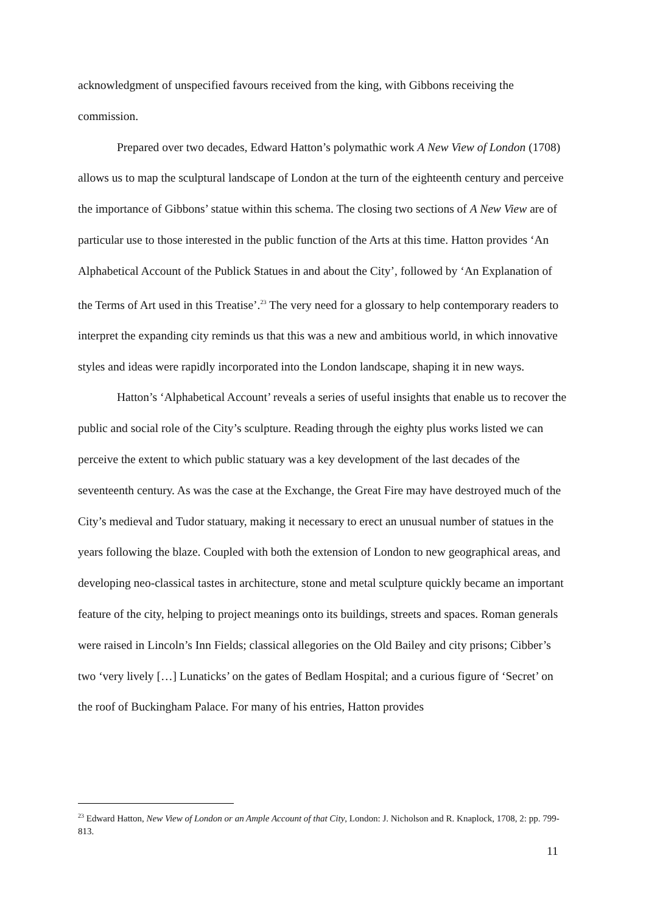acknowledgment of unspecified favours received from the king, with Gibbons receiving the commission.
Prepared over two decades, Edward Hatton’s polymathic work A New View of London (1708) allows us to map the sculptural landscape of London at the turn of the eighteenth century and perceive the importance of Gibbons’ statue within this schema. The closing two sections of A New View are of particular use to those interested in the public function of the Arts at this time. Hatton provides ‘An Alphabetical Account of the Publick Statues in and about the City’, followed by ‘An Explanation of the Terms of Art used in this Treatise’.<sup>23</sup> The very need for a glossary to help contemporary readers to interpret the expanding city reminds us that this was a new and ambitious world, in which innovative styles and ideas were rapidly incorporated into the London landscape, shaping it in new ways.
Hatton’s ‘Alphabetical Account’ reveals a series of useful insights that enable us to recover the public and social role of the City’s sculpture. Reading through the eighty plus works listed we can perceive the extent to which public statuary was a key development of the last decades of the seventeenth century. As was the case at the Exchange, the Great Fire may have destroyed much of the City’s medieval and Tudor statuary, making it necessary to erect an unusual number of statues in the years following the blaze. Coupled with both the extension of London to new geographical areas, and developing neo-classical tastes in architecture, stone and metal sculpture quickly became an important feature of the city, helping to project meanings onto its buildings, streets and spaces. Roman generals were raised in Lincoln’s Inn Fields; classical allegories on the Old Bailey and city prisons; Cibber’s two ‘very lively […] Lunaticks’ on the gates of Bedlam Hospital; and a curious figure of ‘Secret’ on the roof of Buckingham Palace. For many of his entries, Hatton provides
<sup>23</sup> Edward Hatton, New View of London or an Ample Account of that City, London: J. Nicholson and R. Knaplock, 1708, 2: pp. 799-813.
11